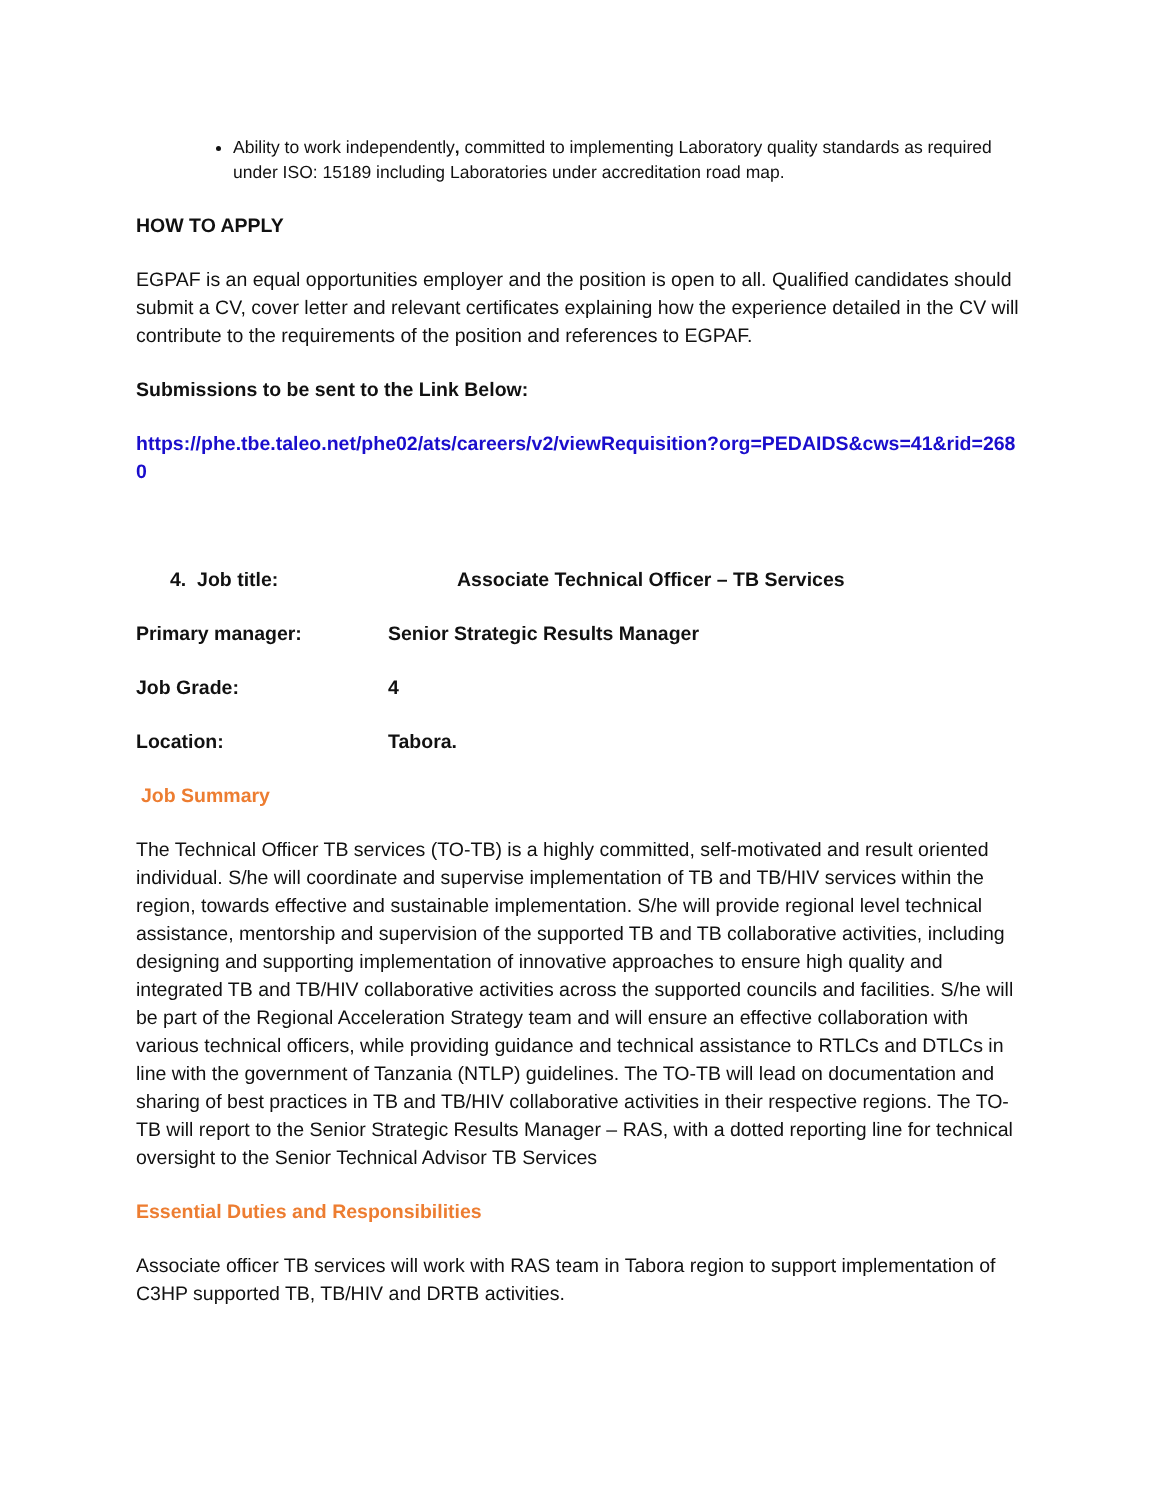Ability to work independently, committed to implementing Laboratory quality standards as required under ISO: 15189 including Laboratories under accreditation road map.
HOW TO APPLY
EGPAF is an equal opportunities employer and the position is open to all. Qualified candidates should submit a CV, cover letter and relevant certificates explaining how the experience detailed in the CV will contribute to the requirements of the position and references to EGPAF.
Submissions to be sent to the Link Below:
https://phe.tbe.taleo.net/phe02/ats/careers/v2/viewRequisition?org=PEDAIDS&cws=41&rid=2680
4. Job title: Associate Technical Officer – TB Services
Primary manager: Senior Strategic Results Manager
Job Grade: 4
Location: Tabora.
Job Summary
The Technical Officer TB services (TO-TB) is a highly committed, self-motivated and result oriented individual. S/he will coordinate and supervise implementation of TB and TB/HIV services within the region, towards effective and sustainable implementation. S/he will provide regional level technical assistance, mentorship and supervision of the supported TB and TB collaborative activities, including designing and supporting implementation of innovative approaches to ensure high quality and integrated TB and TB/HIV collaborative activities across the supported councils and facilities. S/he will be part of the Regional Acceleration Strategy team and will ensure an effective collaboration with various technical officers, while providing guidance and technical assistance to RTLCs and DTLCs in line with the government of Tanzania (NTLP) guidelines. The TO-TB will lead on documentation and sharing of best practices in TB and TB/HIV collaborative activities in their respective regions. The TO-TB will report to the Senior Strategic Results Manager – RAS, with a dotted reporting line for technical oversight to the Senior Technical Advisor TB Services
Essential Duties and Responsibilities
Associate officer TB services will work with RAS team in Tabora region to support implementation of C3HP supported TB, TB/HIV and DRTB activities.